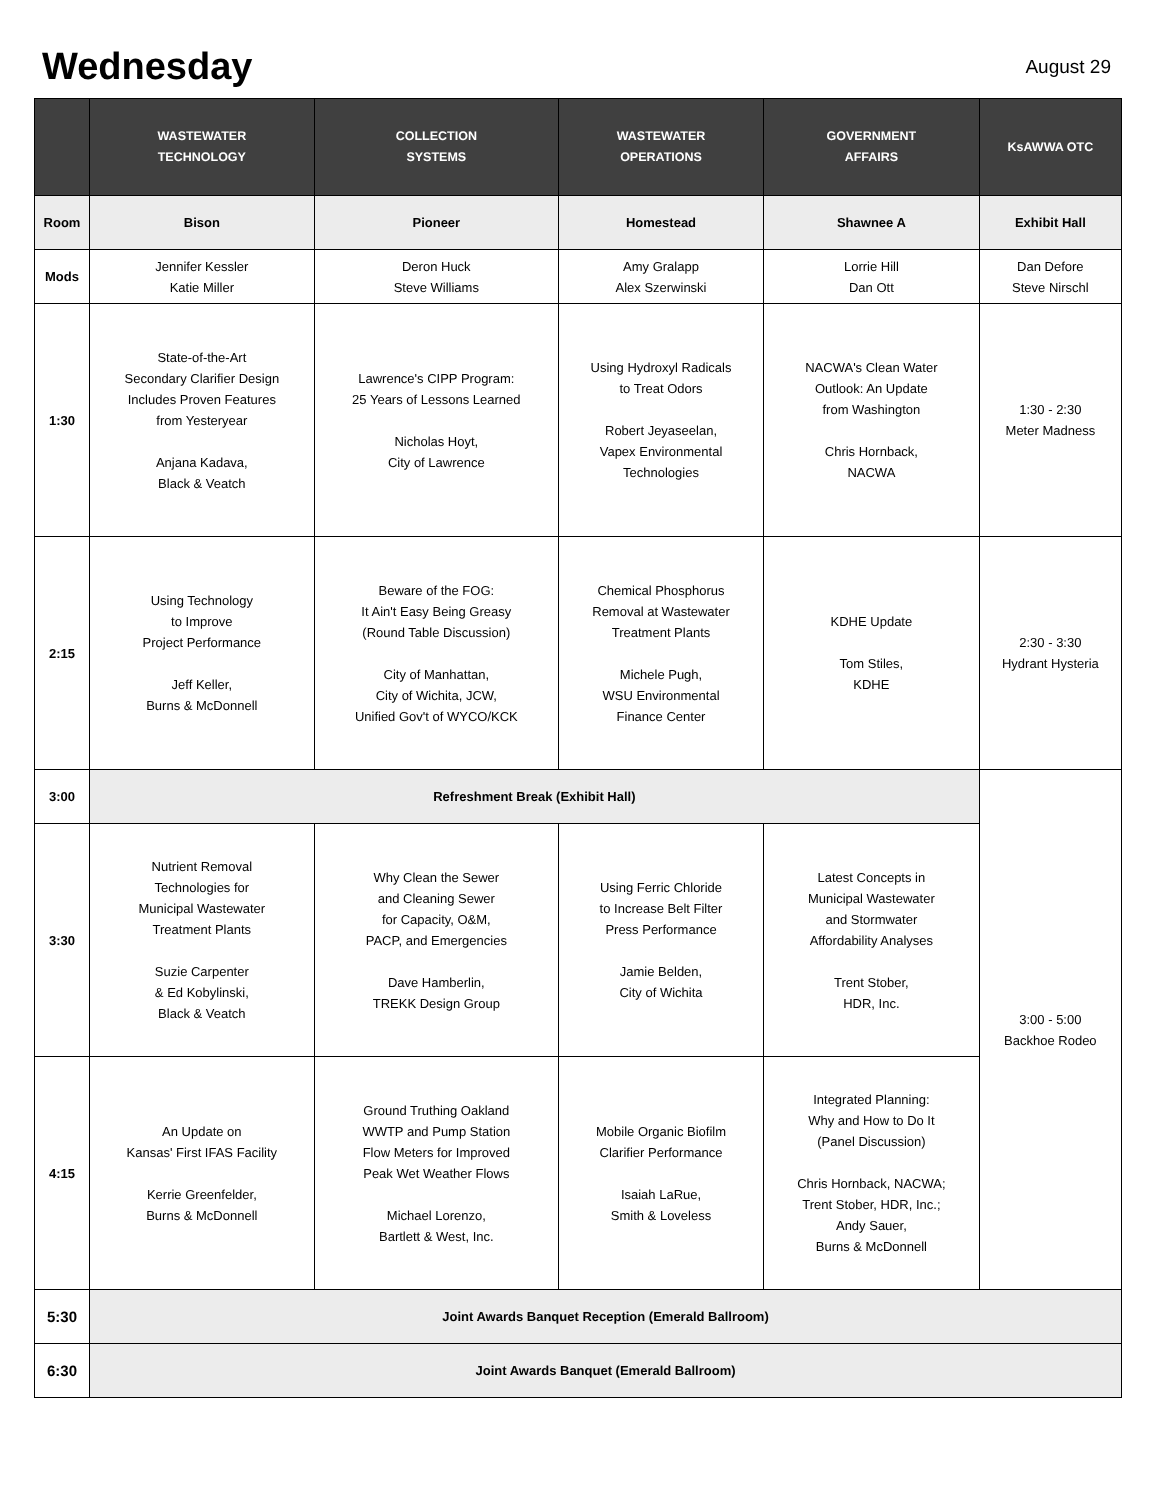Wednesday
August 29
| | WASTEWATER TECHNOLOGY | COLLECTION SYSTEMS | WASTEWATER OPERATIONS | GOVERNMENT AFFAIRS | KsAWWA OTC |
| --- | --- | --- | --- | --- | --- |
| Room | Bison | Pioneer | Homestead | Shawnee A | Exhibit Hall |
| Mods | Jennifer Kessler Katie Miller | Deron Huck Steve Williams | Amy Gralapp Alex Szerwinski | Lorrie Hill Dan Ott | Dan Defore Steve Nirschl |
| 1:30 | State-of-the-Art Secondary Clarifier Design Includes Proven Features from Yesteryear Anjana Kadava, Black & Veatch | Lawrence's CIPP Program: 25 Years of Lessons Learned Nicholas Hoyt, City of Lawrence | Using Hydroxyl Radicals to Treat Odors Robert Jeyaseelan, Vapex Environmental Technologies | NACWA's Clean Water Outlook: An Update from Washington Chris Hornback, NACWA | 1:30 - 2:30 Meter Madness |
| 2:15 | Using Technology to Improve Project Performance Jeff Keller, Burns & McDonnell | Beware of the FOG: It Ain't Easy Being Greasy (Round Table Discussion) City of Manhattan, City of Wichita, JCW, Unified Gov't of WYCO/KCK | Chemical Phosphorus Removal at Wastewater Treatment Plants Michele Pugh, WSU Environmental Finance Center | KDHE Update Tom Stiles, KDHE | 2:30 - 3:30 Hydrant Hysteria |
| 3:00 | Refreshment Break (Exhibit Hall) | | | | 3:00 - 5:00 Backhoe Rodeo |
| 3:30 | Nutrient Removal Technologies for Municipal Wastewater Treatment Plants Suzie Carpenter & Ed Kobylinski, Black & Veatch | Why Clean the Sewer and Cleaning Sewer for Capacity, O&M, PACP, and Emergencies Dave Hamberlin, TREKK Design Group | Using Ferric Chloride to Increase Belt Filter Press Performance Jamie Belden, City of Wichita | Latest Concepts in Municipal Wastewater and Stormwater Affordability Analyses Trent Stober, HDR, Inc. | |
| 4:15 | An Update on Kansas' First IFAS Facility Kerrie Greenfelder, Burns & McDonnell | Ground Truthing Oakland WWTP and Pump Station Flow Meters for Improved Peak Wet Weather Flows Michael Lorenzo, Bartlett & West, Inc. | Mobile Organic Biofilm Clarifier Performance Isaiah LaRue, Smith & Loveless | Integrated Planning: Why and How to Do It (Panel Discussion) Chris Hornback, NACWA; Trent Stober, HDR, Inc.; Andy Sauer, Burns & McDonnell | |
| 5:30 | Joint Awards Banquet Reception (Emerald Ballroom) | | | | |
| 6:30 | Joint Awards Banquet (Emerald Ballroom) | | | | |